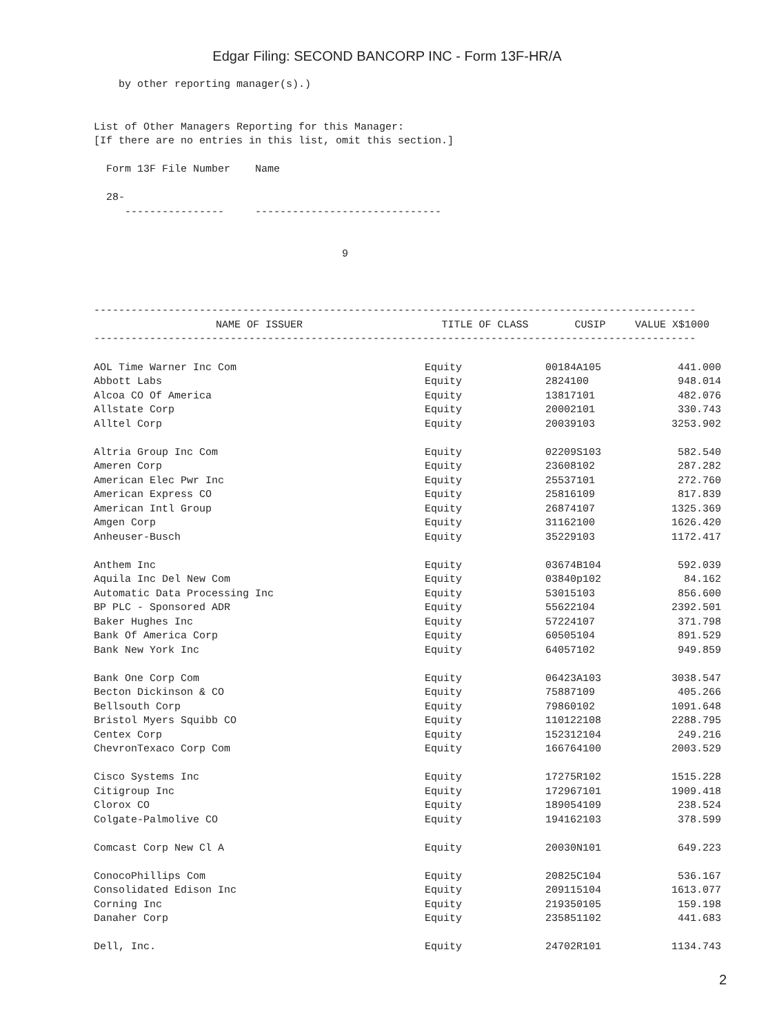Edgar Filing: SECOND BANCORP INC - Form 13F-HR/A
    by other reporting manager(s).)


List of Other Managers Reporting for this Manager:
[If there are no entries in this list, omit this section.]

  Form 13F File Number    Name

  28-
     ----------------     ------------------------------


                                        9



-------------------------------------------------------------------------------------------------
| NAME OF ISSUER | TITLE OF CLASS | CUSIP | VALUE X$1000 |
| --- | --- | --- | --- |
-------------------------------------------------------------------------------------------------
| AOL Time Warner Inc Com | Equity | 00184A105 | 441.000 |
| Abbott Labs | Equity | 2824100 | 948.014 |
| Alcoa CO Of America | Equity | 13817101 | 482.076 |
| Allstate Corp | Equity | 20002101 | 330.743 |
| Alltel Corp | Equity | 20039103 | 3253.902 |
| Altria Group Inc Com | Equity | 02209S103 | 582.540 |
| Ameren Corp | Equity | 23608102 | 287.282 |
| American Elec Pwr Inc | Equity | 25537101 | 272.760 |
| American Express CO | Equity | 25816109 | 817.839 |
| American Intl Group | Equity | 26874107 | 1325.369 |
| Amgen Corp | Equity | 31162100 | 1626.420 |
| Anheuser-Busch | Equity | 35229103 | 1172.417 |
| Anthem Inc | Equity | 03674B104 | 592.039 |
| Aquila Inc Del New Com | Equity | 03840p102 | 84.162 |
| Automatic Data Processing Inc | Equity | 53015103 | 856.600 |
| BP PLC - Sponsored ADR | Equity | 55622104 | 2392.501 |
| Baker Hughes Inc | Equity | 57224107 | 371.798 |
| Bank Of America Corp | Equity | 60505104 | 891.529 |
| Bank New York Inc | Equity | 64057102 | 949.859 |
| Bank One Corp Com | Equity | 06423A103 | 3038.547 |
| Becton Dickinson & CO | Equity | 75887109 | 405.266 |
| Bellsouth Corp | Equity | 79860102 | 1091.648 |
| Bristol Myers Squibb CO | Equity | 110122108 | 2288.795 |
| Centex Corp | Equity | 152312104 | 249.216 |
| ChevronTexaco Corp Com | Equity | 166764100 | 2003.529 |
| Cisco Systems Inc | Equity | 17275R102 | 1515.228 |
| Citigroup Inc | Equity | 172967101 | 1909.418 |
| Clorox CO | Equity | 189054109 | 238.524 |
| Colgate-Palmolive CO | Equity | 194162103 | 378.599 |
| Comcast Corp New Cl A | Equity | 20030N101 | 649.223 |
| ConocoPhillips Com | Equity | 20825C104 | 536.167 |
| Consolidated Edison Inc | Equity | 209115104 | 1613.077 |
| Corning Inc | Equity | 219350105 | 159.198 |
| Danaher Corp | Equity | 235851102 | 441.683 |
| Dell, Inc. | Equity | 24702R101 | 1134.743 |
2